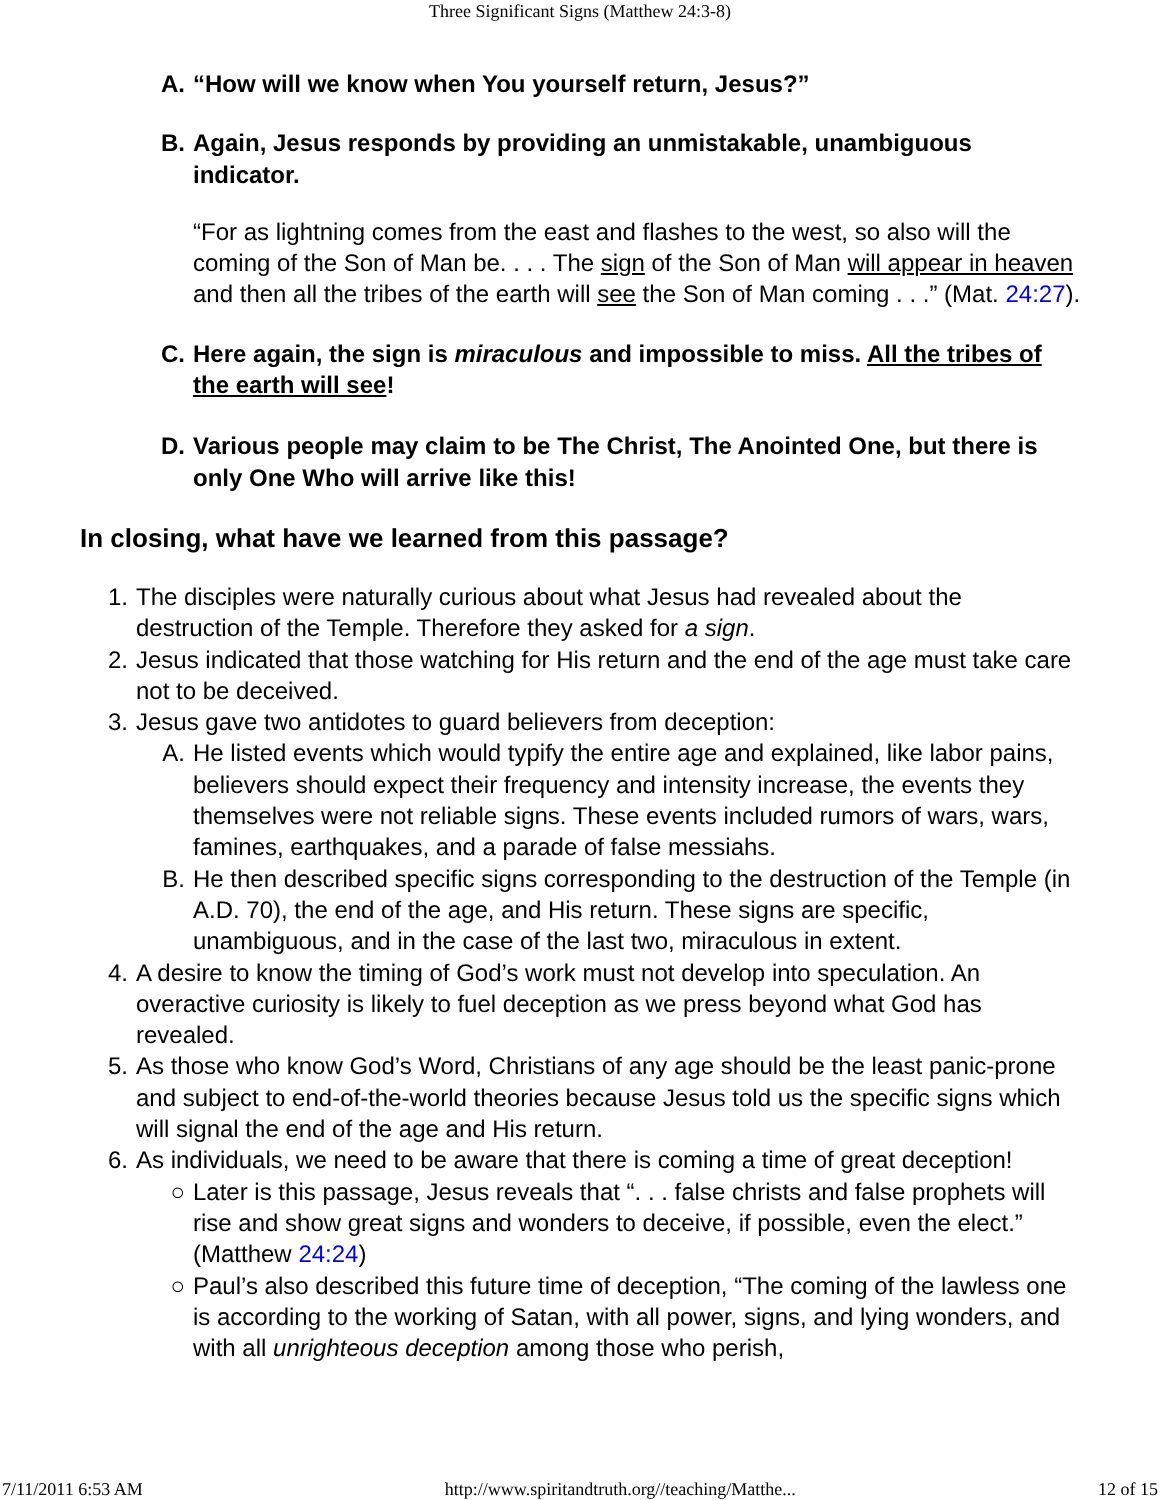Three Significant Signs (Matthew 24:3-8)
A. “How will we know when You yourself return, Jesus?”
B. Again, Jesus responds by providing an unmistakable, unambiguous indicator.
“For as lightning comes from the east and flashes to the west, so also will the coming of the Son of Man be. . . . The sign of the Son of Man will appear in heaven and then all the tribes of the earth will see the Son of Man coming . . .” (Mat. 24:27).
C. Here again, the sign is miraculous and impossible to miss. All the tribes of the earth will see!
D. Various people may claim to be The Christ, The Anointed One, but there is only One Who will arrive like this!
In closing, what have we learned from this passage?
1. The disciples were naturally curious about what Jesus had revealed about the destruction of the Temple. Therefore they asked for a sign.
2. Jesus indicated that those watching for His return and the end of the age must take care not to be deceived.
3. Jesus gave two antidotes to guard believers from deception:
A. He listed events which would typify the entire age and explained, like labor pains, believers should expect their frequency and intensity increase, the events they themselves were not reliable signs. These events included rumors of wars, wars, famines, earthquakes, and a parade of false messiahs.
B. He then described specific signs corresponding to the destruction of the Temple (in A.D. 70), the end of the age, and His return. These signs are specific, unambiguous, and in the case of the last two, miraculous in extent.
4. A desire to know the timing of God’s work must not develop into speculation. An overactive curiosity is likely to fuel deception as we press beyond what God has revealed.
5. As those who know God’s Word, Christians of any age should be the least panic-prone and subject to end-of-the-world theories because Jesus told us the specific signs which will signal the end of the age and His return.
6. As individuals, we need to be aware that there is coming a time of great deception!
○ Later is this passage, Jesus reveals that “. . . false christs and false prophets will rise and show great signs and wonders to deceive, if possible, even the elect.” (Matthew 24:24)
○ Paul’s also described this future time of deception, “The coming of the lawless one is according to the working of Satan, with all power, signs, and lying wonders, and with all unrighteous deception among those who perish,
7/11/2011 6:53 AM http://www.spiritandtruth.org//teaching/Matthe... 12 of 15